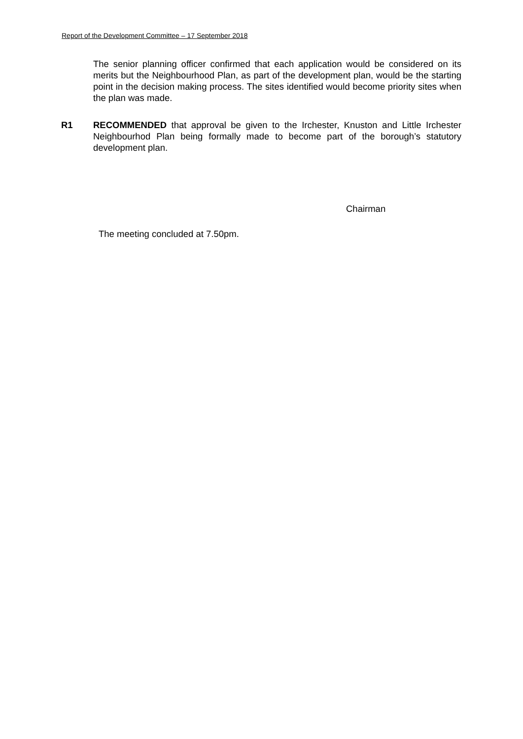Report of the Development Committee – 17 September 2018
The senior planning officer confirmed that each application would be considered on its merits but the Neighbourhood Plan, as part of the development plan, would be the starting point in the decision making process. The sites identified would become priority sites when the plan was made.
R1 RECOMMENDED that approval be given to the Irchester, Knuston and Little Irchester Neighbourhod Plan being formally made to become part of the borough’s statutory development plan.
Chairman
The meeting concluded at 7.50pm.